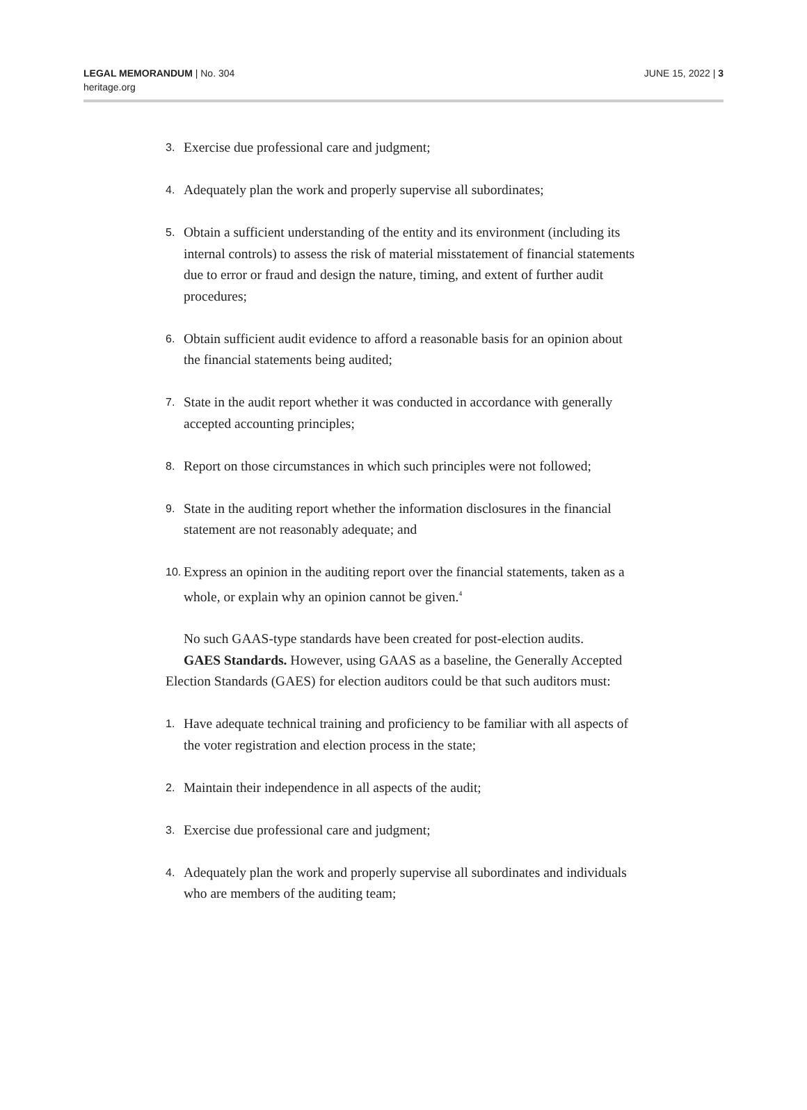LEGAL MEMORANDUM | No. 304
heritage.org
JUNE 15, 2022 | 3
3. Exercise due professional care and judgment;
4. Adequately plan the work and properly supervise all subordinates;
5. Obtain a sufficient understanding of the entity and its environment (including its internal controls) to assess the risk of material misstatement of financial statements due to error or fraud and design the nature, timing, and extent of further audit procedures;
6. Obtain sufficient audit evidence to afford a reasonable basis for an opinion about the financial statements being audited;
7. State in the audit report whether it was conducted in accordance with generally accepted accounting principles;
8. Report on those circumstances in which such principles were not followed;
9. State in the auditing report whether the information disclosures in the financial statement are not reasonably adequate; and
10. Express an opinion in the auditing report over the financial statements, taken as a whole, or explain why an opinion cannot be given.<sup>4</sup>
No such GAAS-type standards have been created for post-election audits.
GAES Standards. However, using GAAS as a baseline, the Generally Accepted Election Standards (GAES) for election auditors could be that such auditors must:
1. Have adequate technical training and proficiency to be familiar with all aspects of the voter registration and election process in the state;
2. Maintain their independence in all aspects of the audit;
3. Exercise due professional care and judgment;
4. Adequately plan the work and properly supervise all subordinates and individuals who are members of the auditing team;